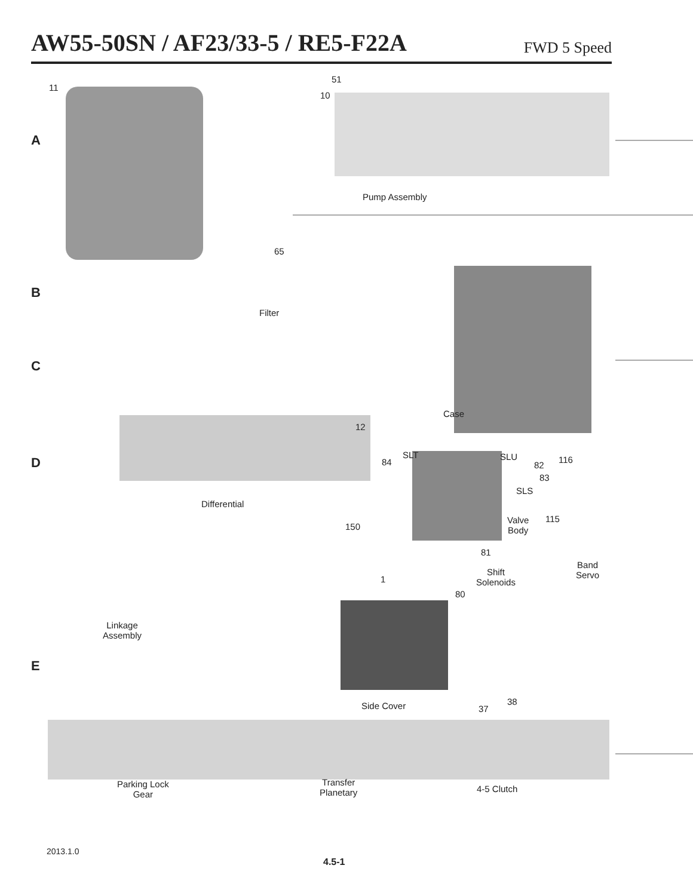AW55-50SN / AF23/33-5 / RE5-F22A
FWD 5 Speed
A
B
C
D
E
11
51
10
Pump Assembly
65
Filter
Case
12
SLT
84
SLU
82
83
116
SLS
Differential
115
Valve
Body
150
81
Band
Servo
Shift
Solenoids
1
80
Linkage
Assembly
38
37
Side Cover
Transfer
Planetary
Parking Lock
Gear
4-5 Clutch
2013.1.0
4.5-1